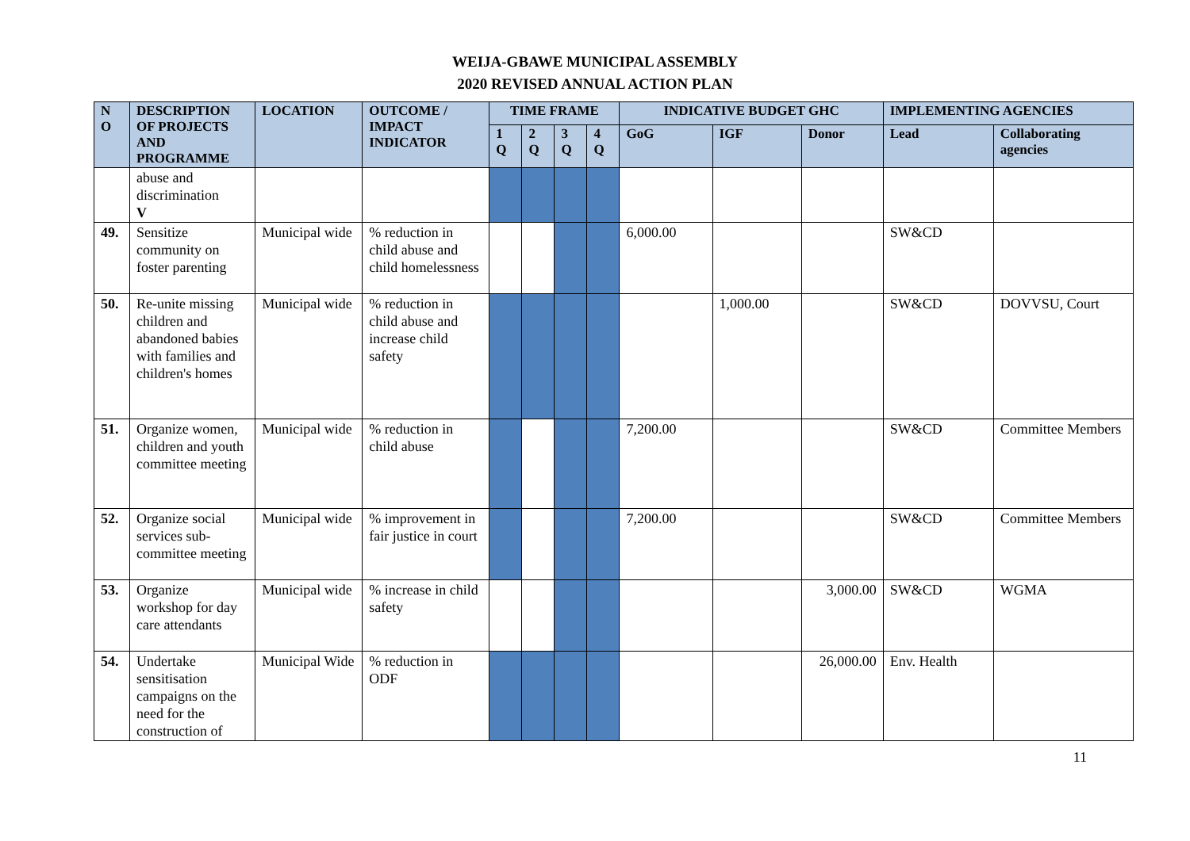WEIJA-GBAWE MUNICIPAL ASSEMBLY
2020 REVISED ANNUAL ACTION PLAN
| N O | DESCRIPTION OF PROJECTS AND PROGRAMME | LOCATION | OUTCOME / IMPACT INDICATOR | TIME FRAME | | | | INDICATIVE BUDGET GHC | | | IMPLEMENTING AGENCIES | |
| --- | --- | --- | --- | --- | --- | --- | --- | --- | --- | --- | --- | --- |
| | | | | 1 Q | 2 Q | 3 Q | 4 Q | GoG | IGF | Donor | Lead | Collaborating agencies |
| | abuse and discrimination V | | | | | | | | | | | |
| 49. | Sensitize community on foster parenting | Municipal wide | % reduction in child abuse and child homelessness | | | | | 6,000.00 | | | SW&CD | |
| 50. | Re-unite missing children and abandoned babies with families and children's homes | Municipal wide | % reduction in child abuse and increase child safety | | | | | | 1,000.00 | | SW&CD | DOVVSU, Court |
| 51. | Organize women, children and youth committee meeting | Municipal wide | % reduction in child abuse | | | | | 7,200.00 | | | SW&CD | Committee Members |
| 52. | Organize social services sub-committee meeting | Municipal wide | % improvement in fair justice in court | | | | | 7,200.00 | | | SW&CD | Committee Members |
| 53. | Organize workshop for day care attendants | Municipal wide | % increase in child safety | | | | | | | 3,000.00 | SW&CD | WGMA |
| 54. | Undertake sensitisation campaigns on the need for the construction of | Municipal Wide | % reduction in ODF | | | | | | | 26,000.00 | Env. Health | |
11